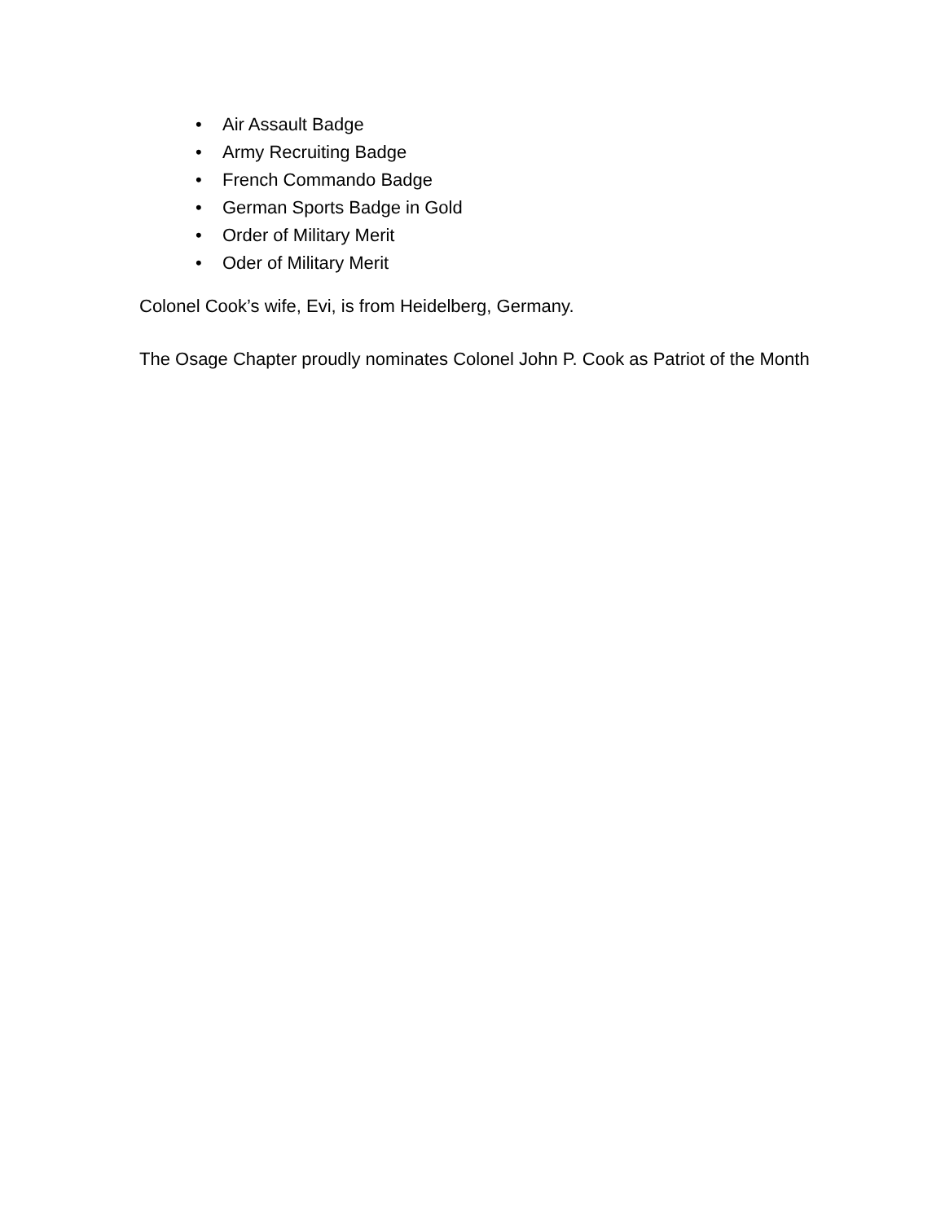• Air Assault Badge
• Army Recruiting Badge
• French Commando Badge
• German Sports Badge in Gold
• Order of Military Merit
• Oder of Military Merit
Colonel Cook’s wife, Evi, is from Heidelberg, Germany.
The Osage Chapter proudly nominates Colonel John P. Cook as Patriot of the Month